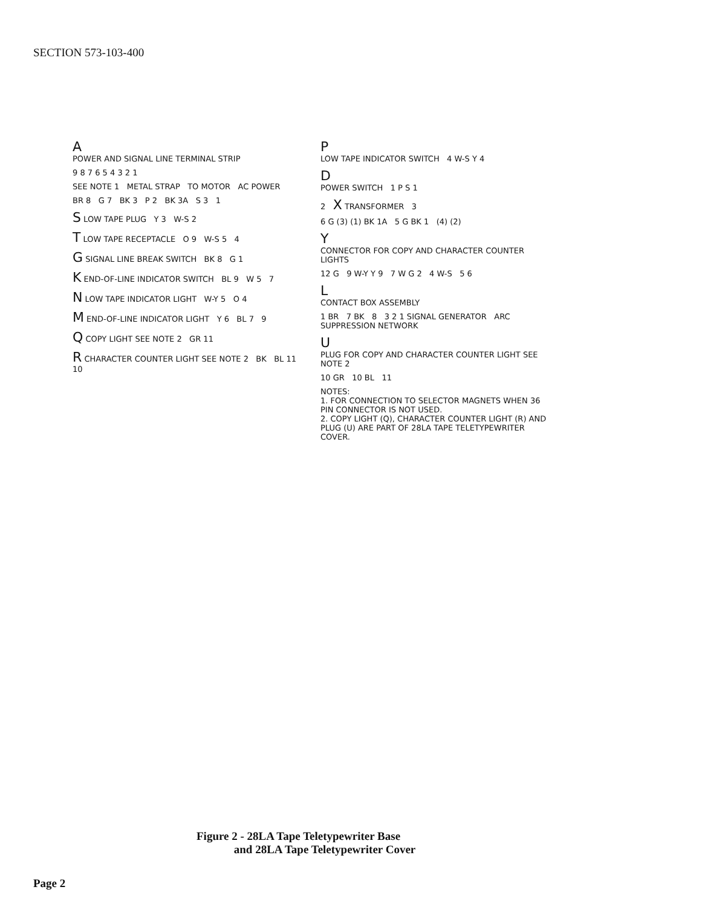SECTION 573-103-400
A
POWER AND SIGNAL LINE TERMINAL STRIP
9 8 7 6 5 4 3 2 1
SEE NOTE 1 METAL STRAP TO MOTOR AC POWER
BR 8 G 7 BK 3 P 2 BK 3A S 3 1
S LOW TAPE PLUG Y 3 W-S 2
T LOW TAPE RECEPTACLE O 9 W-S 5 4
G SIGNAL LINE BREAK SWITCH BK 8 G 1
K END-OF-LINE INDICATOR SWITCH BL 9 W 5 7
N LOW TAPE INDICATOR LIGHT W-Y 5 O 4
M END-OF-LINE INDICATOR LIGHT Y 6 BL 7 9
Q COPY LIGHT SEE NOTE 2 GR 11
R CHARACTER COUNTER LIGHT SEE NOTE 2 BK BL 11 10
P
LOW TAPE INDICATOR SWITCH 4 W-S Y 4
D
POWER SWITCH 1 P S 1
2 X TRANSFORMER 3
6 G (3) (1) BK 1A 5 G BK 1 (4) (2)
Y
CONNECTOR FOR COPY AND CHARACTER COUNTER LIGHTS
12 G 9 W-Y Y 9 7 W G 2 4 W-S 5 6
L
CONTACT BOX ASSEMBLY
1 BR 7 BK 8 3 2 1 SIGNAL GENERATOR ARC SUPPRESSION NETWORK
U
PLUG FOR COPY AND CHARACTER COUNTER LIGHT SEE NOTE 2
10 GR 10 BL 11
NOTES:
1. FOR CONNECTION TO SELECTOR MAGNETS WHEN 36 PIN CONNECTOR IS NOT USED.
2. COPY LIGHT (Q), CHARACTER COUNTER LIGHT (R) AND PLUG (U) ARE PART OF 28LA TAPE TELETYPEWRITER COVER.
Figure 2 - 28LA Tape Teletypewriter Base
and 28LA Tape Teletypewriter Cover
Page 2